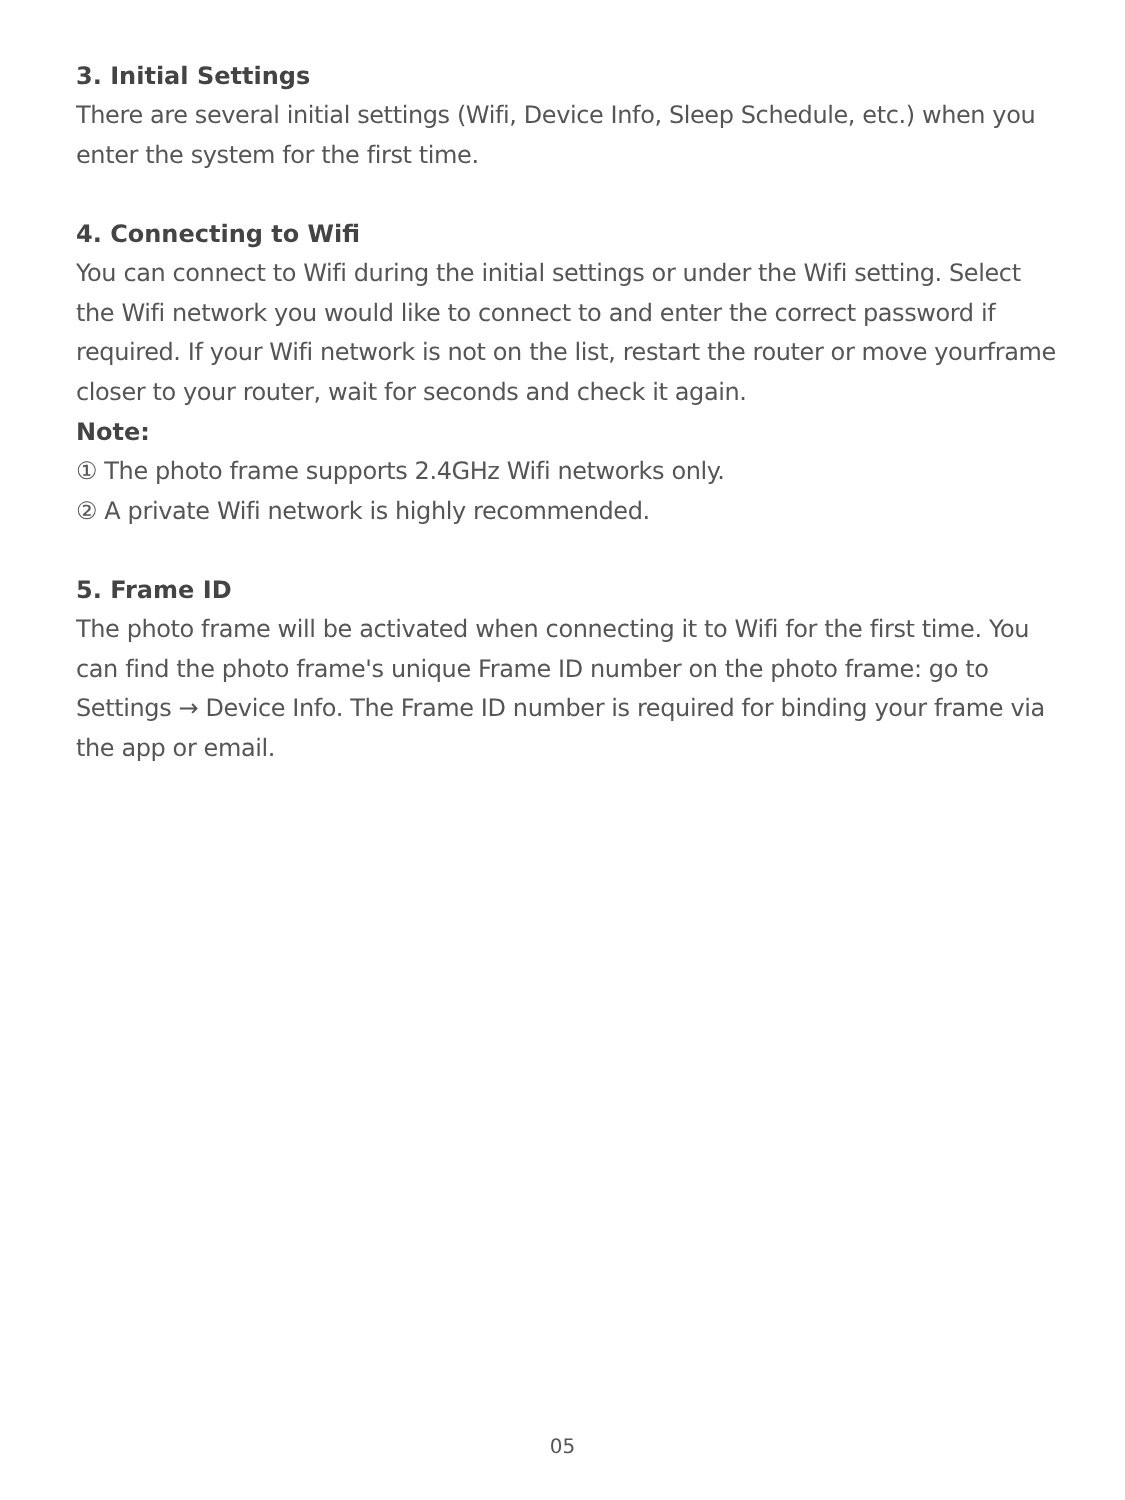3. Initial Settings
There are several initial settings (Wifi, Device Info, Sleep Schedule, etc.) when you enter the system for the first time.
4. Connecting to Wifi
You can connect to Wifi during the initial settings or under the Wifi setting. Select the Wifi network you would like to connect to and enter the correct password if required. If your Wifi network is not on the list, restart the router or move yourframe closer to your router, wait for seconds and check it again.
Note:
① The photo frame supports 2.4GHz Wifi networks only.
② A private Wifi network is highly recommended.
5. Frame ID
The photo frame will be activated when connecting it to Wifi for the first time. You can find the photo frame's unique Frame ID number on the photo frame: go to Settings → Device Info. The Frame ID number is required for binding your frame via the app or email.
05